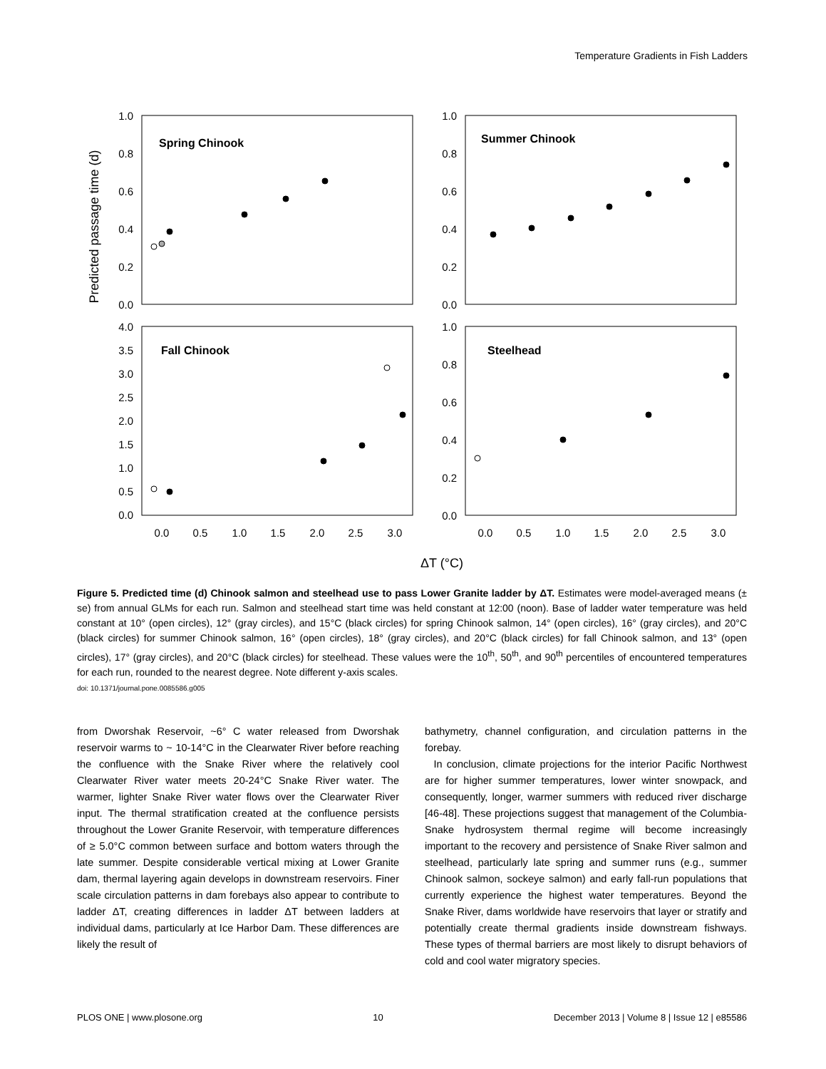Temperature Gradients in Fish Ladders
Spring Chinook
Summer Chinook
Fall Chinook
Steelhead
1.0
0.8
0.6
0.4
0.2
0.0
1.0
0.8
0.6
0.4
0.2
0.0
4.0
3.5
3.0
2.5
2.0
1.5
1.0
0.5
0.0
1.0
0.8
0.6
0.4
0.2
0.0
0.0
0.5
1.0
1.5
2.0
2.5
3.0
0.0
0.5
1.0
1.5
2.0
2.5
3.0
ΔT (°C)
Predicted passage time (d)
Figure 5. Predicted time (d) Chinook salmon and steelhead use to pass Lower Granite ladder by ΔT. Estimates were model-averaged means (± se) from annual GLMs for each run. Salmon and steelhead start time was held constant at 12:00 (noon). Base of ladder water temperature was held constant at 10° (open circles), 12° (gray circles), and 15°C (black circles) for spring Chinook salmon, 14° (open circles), 16° (gray circles), and 20°C (black circles) for summer Chinook salmon, 16° (open circles), 18° (gray circles), and 20°C (black circles) for fall Chinook salmon, and 13° (open circles), 17° (gray circles), and 20°C (black circles) for steelhead. These values were the 10<sup>th</sup>, 50<sup>th</sup>, and 90<sup>th</sup> percentiles of encountered temperatures for each run, rounded to the nearest degree. Note different y-axis scales.
doi: 10.1371/journal.pone.0085586.g005
from Dworshak Reservoir, ~6° C water released from Dworshak reservoir warms to ~ 10-14°C in the Clearwater River before reaching the confluence with the Snake River where the relatively cool Clearwater River water meets 20-24°C Snake River water. The warmer, lighter Snake River water flows over the Clearwater River input. The thermal stratification created at the confluence persists throughout the Lower Granite Reservoir, with temperature differences of ≥ 5.0°C common between surface and bottom waters through the late summer. Despite considerable vertical mixing at Lower Granite dam, thermal layering again develops in downstream reservoirs. Finer scale circulation patterns in dam forebays also appear to contribute to ladder ΔT, creating differences in ladder ΔT between ladders at individual dams, particularly at Ice Harbor Dam. These differences are likely the result of
bathymetry, channel configuration, and circulation patterns in the forebay.
In conclusion, climate projections for the interior Pacific Northwest are for higher summer temperatures, lower winter snowpack, and consequently, longer, warmer summers with reduced river discharge [46-48]. These projections suggest that management of the Columbia-Snake hydrosystem thermal regime will become increasingly important to the recovery and persistence of Snake River salmon and steelhead, particularly late spring and summer runs (e.g., summer Chinook salmon, sockeye salmon) and early fall-run populations that currently experience the highest water temperatures. Beyond the Snake River, dams worldwide have reservoirs that layer or stratify and potentially create thermal gradients inside downstream fishways. These types of thermal barriers are most likely to disrupt behaviors of cold and cool water migratory species.
PLOS ONE | www.plosone.org 10 December 2013 | Volume 8 | Issue 12 | e85586